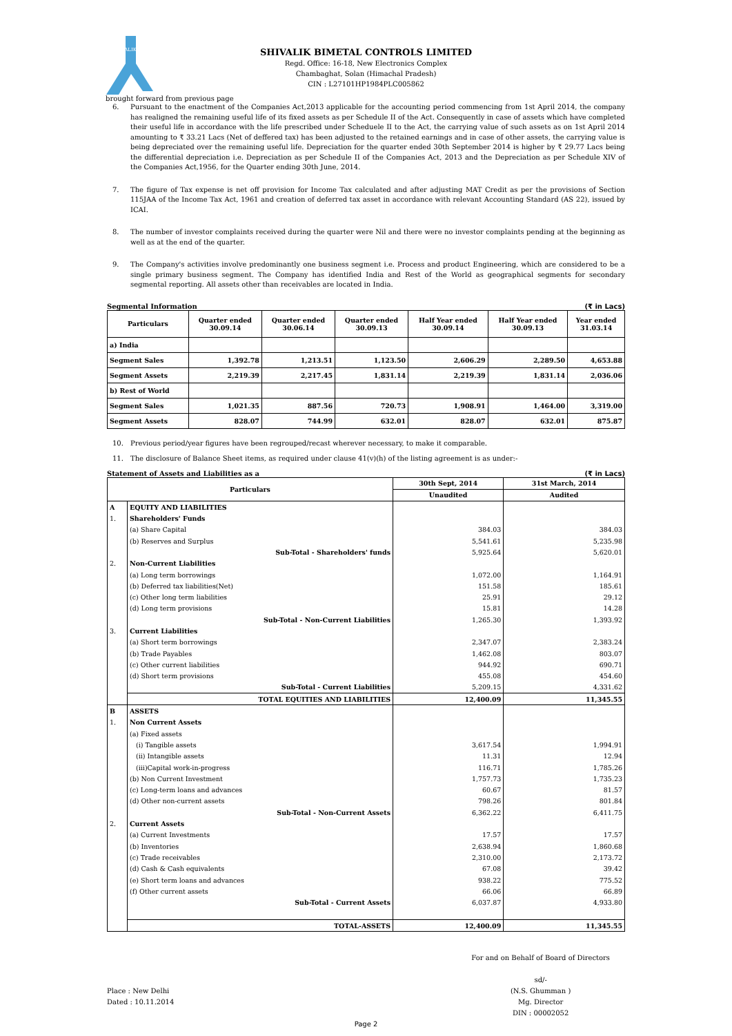SHIVALIK
SHIVALIK BIMETAL CONTROLS LIMITED
Regd. Office: 16-18, New Electronics Complex
Chambaghat, Solan (Himachal Pradesh)
CIN : L27101HP1984PLC005862
brought forward from previous page
6. Pursuant to the enactment of the Companies Act,2013 applicable for the accounting period commencing from 1st April 2014, the company has realigned the remaining useful life of its fixed assets as per Schedule II of the Act. Consequently in case of assets which have completed their useful life in accordance with the life prescribed under Scheduele II to the Act, the carrying value of such assets as on 1st April 2014 amounting to ₹ 33.21 Lacs (Net of deffered tax) has been adjusted to the retained earnings and in case of other assets, the carrying value is being depreciated over the remaining useful life. Depreciation for the quarter ended 30th September 2014 is higher by ₹ 29.77 Lacs being the differential depreciation i.e. Depreciation as per Schedule II of the Companies Act, 2013 and the Depreciation as per Schedule XIV of the Companies Act,1956, for the Quarter ending 30th June, 2014.
7. The figure of Tax expense is net off provision for Income Tax calculated and after adjusting MAT Credit as per the provisions of Section 115JAA of the Income Tax Act, 1961 and creation of deferred tax asset in accordance with relevant Accounting Standard (AS 22), issued by ICAI.
8. The number of investor complaints received during the quarter were Nil and there were no investor complaints pending at the beginning as well as at the end of the quarter.
9. The Company's activities involve predominantly one business segment i.e. Process and product Engineering, which are considered to be a single primary business segment. The Company has identified India and Rest of the World as geographical segments for secondary segmental reporting. All assets other than receivables are located in India.
Segmental Information (₹ in Lacs)
| Particulars | Quarter ended 30.09.14 | Quarter ended 30.06.14 | Quarter ended 30.09.13 | Half Year ended 30.09.14 | Half Year ended 30.09.13 | Year ended 31.03.14 |
| --- | --- | --- | --- | --- | --- | --- |
| a) India | | | | | | |
| Segment Sales | 1,392.78 | 1,213.51 | 1,123.50 | 2,606.29 | 2,289.50 | 4,653.88 |
| Segment Assets | 2,219.39 | 2,217.45 | 1,831.14 | 2,219.39 | 1,831.14 | 2,036.06 |
| b) Rest of World | | | | | | |
| Segment Sales | 1,021.35 | 887.56 | 720.73 | 1,908.91 | 1,464.00 | 3,319.00 |
| Segment Assets | 828.07 | 744.99 | 632.01 | 828.07 | 632.01 | 875.87 |
10. Previous period/year figures have been regrouped/recast wherever necessary, to make it comparable.
11. The disclosure of Balance Sheet items, as required under clause 41(v)(h) of the listing agreement is as under:-
Statement of Assets and Liabilities as a (₹ in Lacs)
| Particulars | | 30th Sept, 2014 | 31st March, 2014 |
| --- | --- | --- | --- |
| | | Unaudited | Audited |
| A | EQUITY AND LIABILITIES | | |
| 1. | Shareholders' Funds | | |
| | (a) Share Capital | 384.03 | 384.03 |
| | (b) Reserves and Surplus | 5,541.61 | 5,235.98 |
| | Sub-Total - Shareholders' funds | 5,925.64 | 5,620.01 |
| 2. | Non-Current Liabilities | | |
| | (a) Long term borrowings | 1,072.00 | 1,164.91 |
| | (b) Deferred tax liabilities(Net) | 151.58 | 185.61 |
| | (c) Other long term liabilities | 25.91 | 29.12 |
| | (d) Long term provisions | 15.81 | 14.28 |
| | Sub-Total - Non-Current Liabilities | 1,265.30 | 1,393.92 |
| 3. | Current Liabilities | | |
| | (a) Short term borrowings | 2,347.07 | 2,383.24 |
| | (b) Trade Payables | 1,462.08 | 803.07 |
| | (c) Other current liabilities | 944.92 | 690.71 |
| | (d) Short term provisions | 455.08 | 454.60 |
| | Sub-Total - Current Liabilities | 5,209.15 | 4,331.62 |
| | TOTAL EQUITIES AND LIABILITIES | 12,400.09 | 11,345.55 |
| B | ASSETS | | |
| 1. | Non Current Assets | | |
| | (a) Fixed assets | | |
| | (i) Tangible assets | 3,617.54 | 1,994.91 |
| | (ii) Intangible assets | 11.31 | 12.94 |
| | (iii)Capital work-in-progress | 116.71 | 1,785.26 |
| | (b) Non Current Investment | 1,757.73 | 1,735.23 |
| | (c) Long-term loans and advances | 60.67 | 81.57 |
| | (d) Other non-current assets | 798.26 | 801.84 |
| | Sub-Total - Non-Current Assets | 6,362.22 | 6,411.75 |
| 2. | Current Assets | | |
| | (a) Current Investments | 17.57 | 17.57 |
| | (b) Inventories | 2,638.94 | 1,860.68 |
| | (c) Trade receivables | 2,310.00 | 2,173.72 |
| | (d) Cash & Cash equivalents | 67.08 | 39.42 |
| | (e) Short term loans and advances | 938.22 | 775.52 |
| | (f) Other current assets | 66.06 | 66.89 |
| | Sub-Total - Current Assets | 6,037.87 | 4,933.80 |
| | TOTAL-ASSETS | 12,400.09 | 11,345.55 |
Place : New Delhi
Dated : 10.11.2014
For and on Behalf of Board of Directors
sd/-
(N.S. Ghumman )
Mg. Director
DIN : 00002052
Page 2